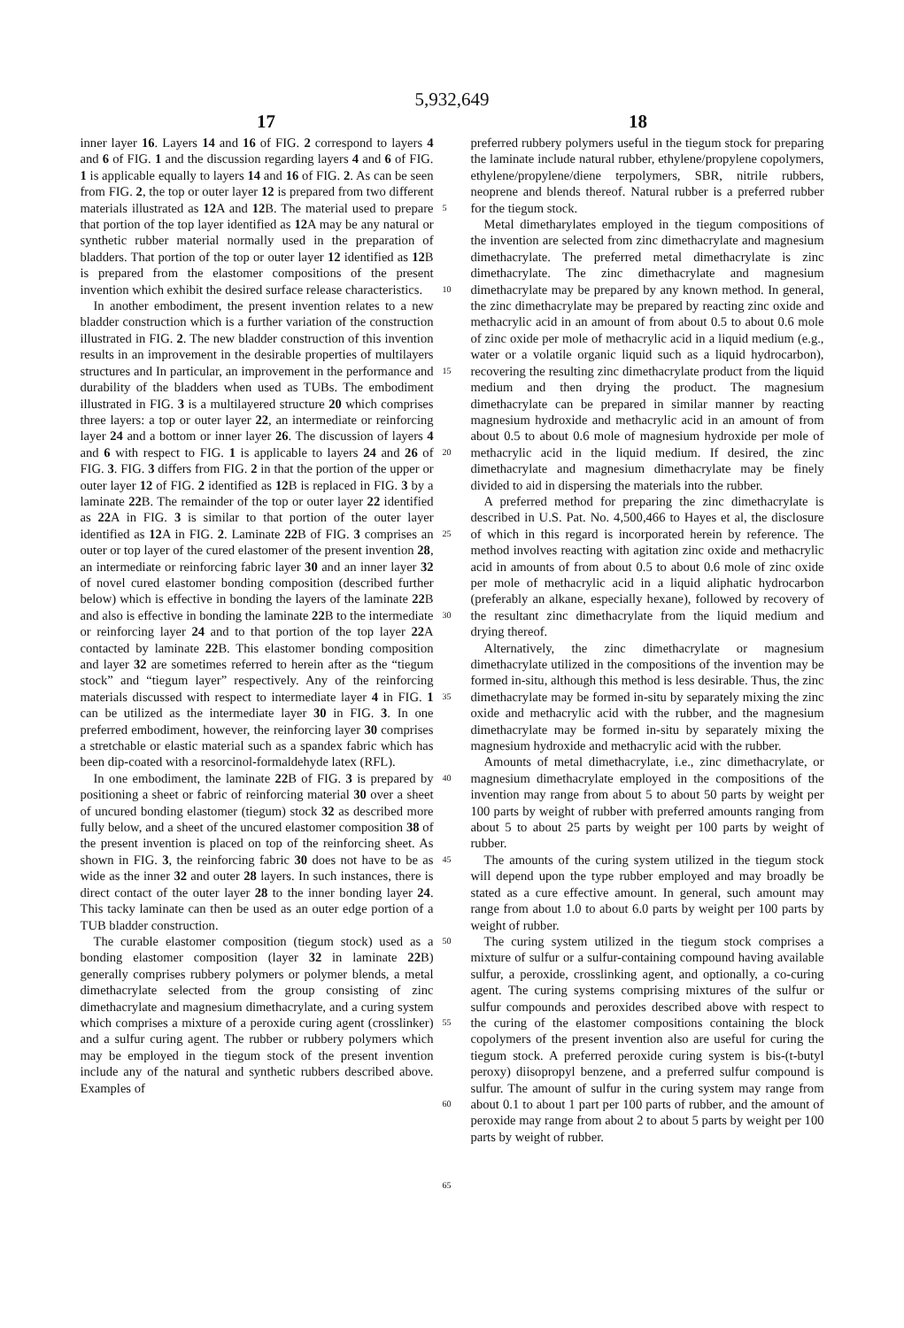5,932,649
17 18
inner layer 16. Layers 14 and 16 of FIG. 2 correspond to layers 4 and 6 of FIG. 1 and the discussion regarding layers 4 and 6 of FIG. 1 is applicable equally to layers 14 and 16 of FIG. 2. As can be seen from FIG. 2, the top or outer layer 12 is prepared from two different materials illustrated as 12 A and 12 B. The material used to prepare that portion of the top layer identified as 12 A may be any natural or synthetic rubber material normally used in the preparation of bladders. That portion of the top or outer layer 12 identified as 12 B is prepared from the elastomer compositions of the present invention which exhibit the desired surface release characteristics.
In another embodiment, the present invention relates to a new bladder construction which is a further variation of the construction illustrated in FIG. 2. The new bladder construction of this invention results in an improvement in the desirable properties of multilayers structures and In particular, an improvement in the performance and durability of the bladders when used as TUBs. The embodiment illustrated in FIG. 3 is a multilayered structure 20 which comprises three layers: a top or outer layer 22, an intermediate or reinforcing layer 24 and a bottom or inner layer 26. The discussion of layers 4 and 6 with respect to FIG. 1 is applicable to layers 24 and 26 of FIG. 3. FIG. 3 differs from FIG. 2 in that the portion of the upper or outer layer 12 of FIG. 2 identified as 12 B is replaced in FIG. 3 by a laminate 22 B. The remainder of the top or outer layer 22 identified as 22 A in FIG. 3 is similar to that portion of the outer layer identified as 12 A in FIG. 2. Laminate 22 B of FIG. 3 comprises an outer or top layer of the cured elastomer of the present invention 28, an intermediate or reinforcing fabric layer 30 and an inner layer 32 of novel cured elastomer bonding composition (described further below) which is effective in bonding the layers of the laminate 22 B and also is effective in bonding the laminate 22 B to the intermediate or reinforcing layer 24 and to that portion of the top layer 22 A contacted by laminate 22 B. This elastomer bonding composition and layer 32 are sometimes referred to herein after as the “tiegum stock” and “tiegum layer” respectively. Any of the reinforcing materials discussed with respect to intermediate layer 4 in FIG. 1 can be utilized as the intermediate layer 30 in FIG. 3. In one preferred embodiment, however, the reinforcing layer 30 comprises a stretchable or elastic material such as a spandex fabric which has been dip-coated with a resorcinol-formaldehyde latex (RFL).
In one embodiment, the laminate 22 B of FIG. 3 is prepared by positioning a sheet or fabric of reinforcing material 30 over a sheet of uncured bonding elastomer (tiegum) stock 32 as described more fully below, and a sheet of the uncured elastomer composition 38 of the present invention is placed on top of the reinforcing sheet. As shown in FIG. 3, the reinforcing fabric 30 does not have to be as wide as the inner 32 and outer 28 layers. In such instances, there is direct contact of the outer layer 28 to the inner bonding layer 24. This tacky laminate can then be used as an outer edge portion of a TUB bladder construction.
The curable elastomer composition (tiegum stock) used as a bonding elastomer composition (layer 32 in laminate 22 B) generally comprises rubbery polymers or polymer blends, a metal dimethacrylate selected from the group consisting of zinc dimethacrylate and magnesium dimethacrylate, and a curing system which comprises a mixture of a peroxide curing agent (crosslinker) and a sulfur curing agent. The rubber or rubbery polymers which may be employed in the tiegum stock of the present invention include any of the natural and synthetic rubbers described above. Examples of
5
10
15
20
25
30
35
40
45
50
55
60
65
preferred rubbery polymers useful in the tiegum stock for preparing the laminate include natural rubber, ethylene/propylene copolymers, ethylene/propylene/diene terpolymers, SBR, nitrile rubbers, neoprene and blends thereof. Natural rubber is a preferred rubber for the tiegum stock.
Metal dimetharylates employed in the tiegum compositions of the invention are selected from zinc dimethacrylate and magnesium dimethacrylate. The preferred metal dimethacrylate is zinc dimethacrylate. The zinc dimethacrylate and magnesium dimethacrylate may be prepared by any known method. In general, the zinc dimethacrylate may be prepared by reacting zinc oxide and methacrylic acid in an amount of from about 0.5 to about 0.6 mole of zinc oxide per mole of methacrylic acid in a liquid medium (e.g., water or a volatile organic liquid such as a liquid hydrocarbon), recovering the resulting zinc dimethacrylate product from the liquid medium and then drying the product. The magnesium dimethacrylate can be prepared in similar manner by reacting magnesium hydroxide and methacrylic acid in an amount of from about 0.5 to about 0.6 mole of magnesium hydroxide per mole of methacrylic acid in the liquid medium. If desired, the zinc dimethacrylate and magnesium dimethacrylate may be finely divided to aid in dispersing the materials into the rubber.
A preferred method for preparing the zinc dimethacrylate is described in U.S. Pat. No. 4,500,466 to Hayes et al, the disclosure of which in this regard is incorporated herein by reference. The method involves reacting with agitation zinc oxide and methacrylic acid in amounts of from about 0.5 to about 0.6 mole of zinc oxide per mole of methacrylic acid in a liquid aliphatic hydrocarbon (preferably an alkane, especially hexane), followed by recovery of the resultant zinc dimethacrylate from the liquid medium and drying thereof.
Alternatively, the zinc dimethacrylate or magnesium dimethacrylate utilized in the compositions of the invention may be formed in-situ, although this method is less desirable. Thus, the zinc dimethacrylate may be formed in-situ by separately mixing the zinc oxide and methacrylic acid with the rubber, and the magnesium dimethacrylate may be formed in-situ by separately mixing the magnesium hydroxide and methacrylic acid with the rubber.
Amounts of metal dimethacrylate, i.e., zinc dimethacrylate, or magnesium dimethacrylate employed in the compositions of the invention may range from about 5 to about 50 parts by weight per 100 parts by weight of rubber with preferred amounts ranging from about 5 to about 25 parts by weight per 100 parts by weight of rubber.
The amounts of the curing system utilized in the tiegum stock will depend upon the type rubber employed and may broadly be stated as a cure effective amount. In general, such amount may range from about 1.0 to about 6.0 parts by weight per 100 parts by weight of rubber.
The curing system utilized in the tiegum stock comprises a mixture of sulfur or a sulfur-containing compound having available sulfur, a peroxide, crosslinking agent, and optionally, a co-curing agent. The curing systems comprising mixtures of the sulfur or sulfur compounds and peroxides described above with respect to the curing of the elastomer compositions containing the block copolymers of the present invention also are useful for curing the tiegum stock. A preferred peroxide curing system is bis-(t-butyl peroxy) diisopropyl benzene, and a preferred sulfur compound is sulfur. The amount of sulfur in the curing system may range from about 0.1 to about 1 part per 100 parts of rubber, and the amount of peroxide may range from about 2 to about 5 parts by weight per 100 parts by weight of rubber.